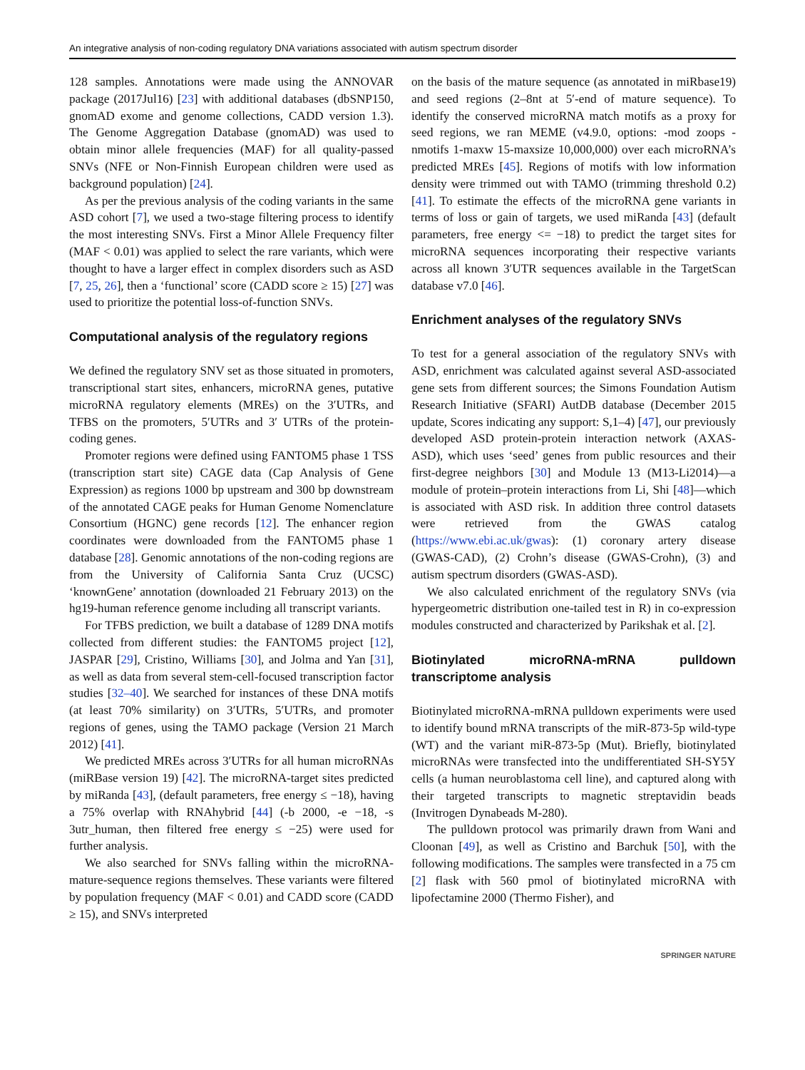An integrative analysis of non-coding regulatory DNA variations associated with autism spectrum disorder
128 samples. Annotations were made using the ANNOVAR package (2017Jul16) [23] with additional databases (dbSNP150, gnomAD exome and genome collections, CADD version 1.3). The Genome Aggregation Database (gnomAD) was used to obtain minor allele frequencies (MAF) for all quality-passed SNVs (NFE or Non-Finnish European children were used as background population) [24].
As per the previous analysis of the coding variants in the same ASD cohort [7], we used a two-stage filtering process to identify the most interesting SNVs. First a Minor Allele Frequency filter (MAF < 0.01) was applied to select the rare variants, which were thought to have a larger effect in complex disorders such as ASD [7, 25, 26], then a ‘functional’ score (CADD score ≥ 15) [27] was used to prioritize the potential loss-of-function SNVs.
Computational analysis of the regulatory regions
We defined the regulatory SNV set as those situated in promoters, transcriptional start sites, enhancers, microRNA genes, putative microRNA regulatory elements (MREs) on the 3′UTRs, and TFBS on the promoters, 5′UTRs and 3′ UTRs of the protein-coding genes.
Promoter regions were defined using FANTOM5 phase 1 TSS (transcription start site) CAGE data (Cap Analysis of Gene Expression) as regions 1000 bp upstream and 300 bp downstream of the annotated CAGE peaks for Human Genome Nomenclature Consortium (HGNC) gene records [12]. The enhancer region coordinates were downloaded from the FANTOM5 phase 1 database [28]. Genomic annotations of the non-coding regions are from the University of California Santa Cruz (UCSC) ‘knownGene’ annotation (downloaded 21 February 2013) on the hg19-human reference genome including all transcript variants.
For TFBS prediction, we built a database of 1289 DNA motifs collected from different studies: the FANTOM5 project [12], JASPAR [29], Cristino, Williams [30], and Jolma and Yan [31], as well as data from several stem-cell-focused transcription factor studies [32–40]. We searched for instances of these DNA motifs (at least 70% similarity) on 3′UTRs, 5′UTRs, and promoter regions of genes, using the TAMO package (Version 21 March 2012) [41].
We predicted MREs across 3′UTRs for all human microRNAs (miRBase version 19) [42]. The microRNA-target sites predicted by miRanda [43], (default parameters, free energy ≤ −18), having a 75% overlap with RNAhybrid [44] (-b 2000, -e −18, -s 3utr_human, then filtered free energy ≤ −25) were used for further analysis.
We also searched for SNVs falling within the microRNA-mature-sequence regions themselves. These variants were filtered by population frequency (MAF < 0.01) and CADD score (CADD ≥ 15), and SNVs interpreted
on the basis of the mature sequence (as annotated in miRbase19) and seed regions (2–8nt at 5′-end of mature sequence). To identify the conserved microRNA match motifs as a proxy for seed regions, we ran MEME (v4.9.0, options: -mod zoops -nmotifs 1-maxw 15-maxsize 10,000,000) over each microRNA’s predicted MREs [45]. Regions of motifs with low information density were trimmed out with TAMO (trimming threshold 0.2) [41]. To estimate the effects of the microRNA gene variants in terms of loss or gain of targets, we used miRanda [43] (default parameters, free energy <= −18) to predict the target sites for microRNA sequences incorporating their respective variants across all known 3′UTR sequences available in the TargetScan database v7.0 [46].
Enrichment analyses of the regulatory SNVs
To test for a general association of the regulatory SNVs with ASD, enrichment was calculated against several ASD-associated gene sets from different sources; the Simons Foundation Autism Research Initiative (SFARI) AutDB database (December 2015 update, Scores indicating any support: S,1–4) [47], our previously developed ASD protein-protein interaction network (AXAS-ASD), which uses ‘seed’ genes from public resources and their first-degree neighbors [30] and Module 13 (M13-Li2014)—a module of protein–protein interactions from Li, Shi [48]—which is associated with ASD risk. In addition three control datasets were retrieved from the GWAS catalog (https://www.ebi.ac.uk/gwas): (1) coronary artery disease (GWAS-CAD), (2) Crohn’s disease (GWAS-Crohn), (3) and autism spectrum disorders (GWAS-ASD).
We also calculated enrichment of the regulatory SNVs (via hypergeometric distribution one-tailed test in R) in co-expression modules constructed and characterized by Parikshak et al. [2].
Biotinylated microRNA-mRNA pulldown transcriptome analysis
Biotinylated microRNA-mRNA pulldown experiments were used to identify bound mRNA transcripts of the miR-873-5p wild-type (WT) and the variant miR-873-5p (Mut). Briefly, biotinylated microRNAs were transfected into the undifferentiated SH-SY5Y cells (a human neuroblastoma cell line), and captured along with their targeted transcripts to magnetic streptavidin beads (Invitrogen Dynabeads M-280).
The pulldown protocol was primarily drawn from Wani and Cloonan [49], as well as Cristino and Barchuk [50], with the following modifications. The samples were transfected in a 75 cm [2] flask with 560 pmol of biotinylated microRNA with lipofectamine 2000 (Thermo Fisher), and
SPRINGER NATURE